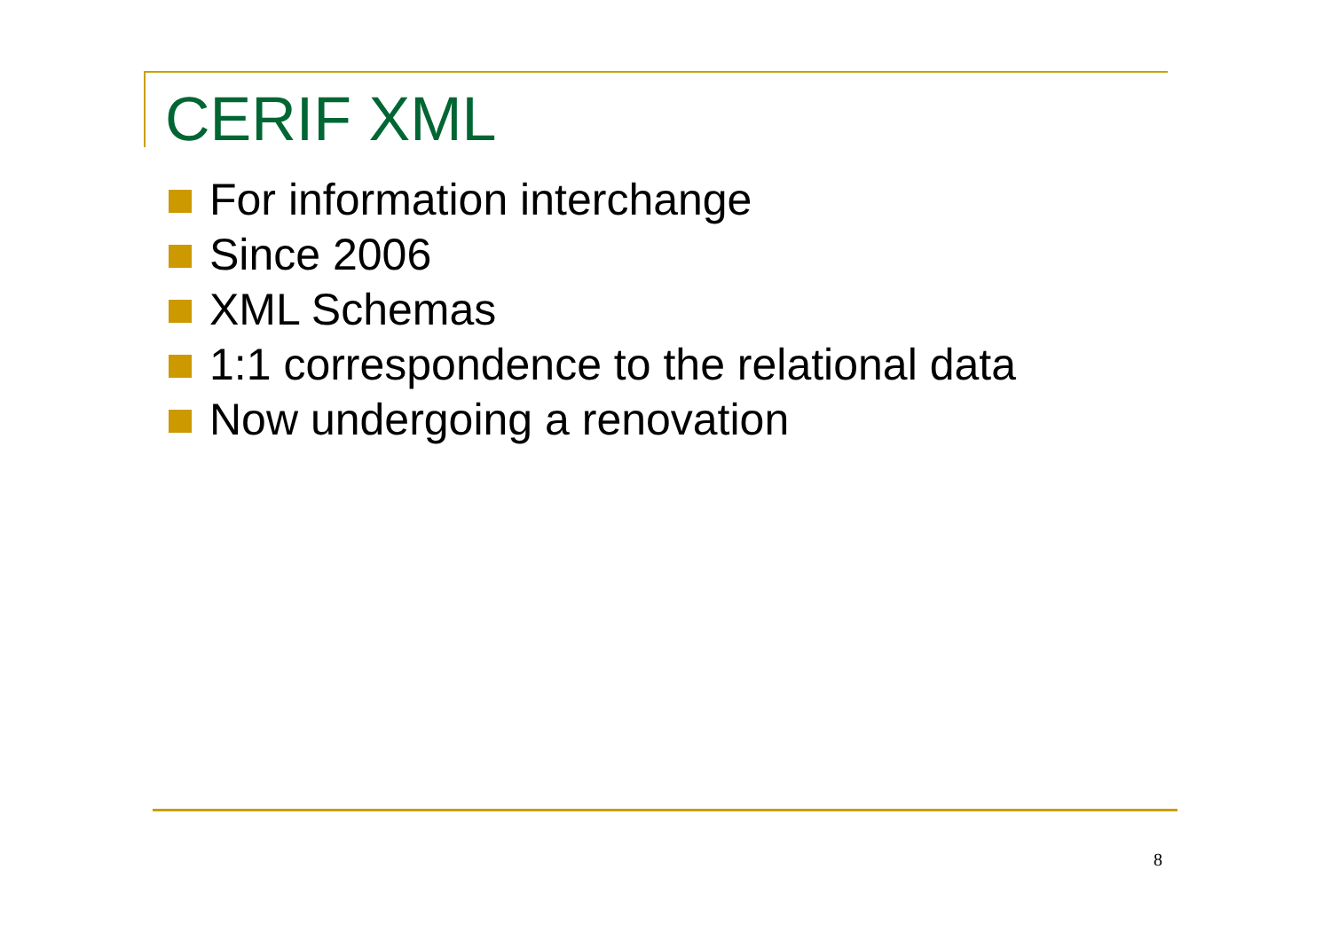CERIF XML
For information interchange
Since 2006
XML Schemas
1:1 correspondence to the relational data
Now undergoing a renovation
8